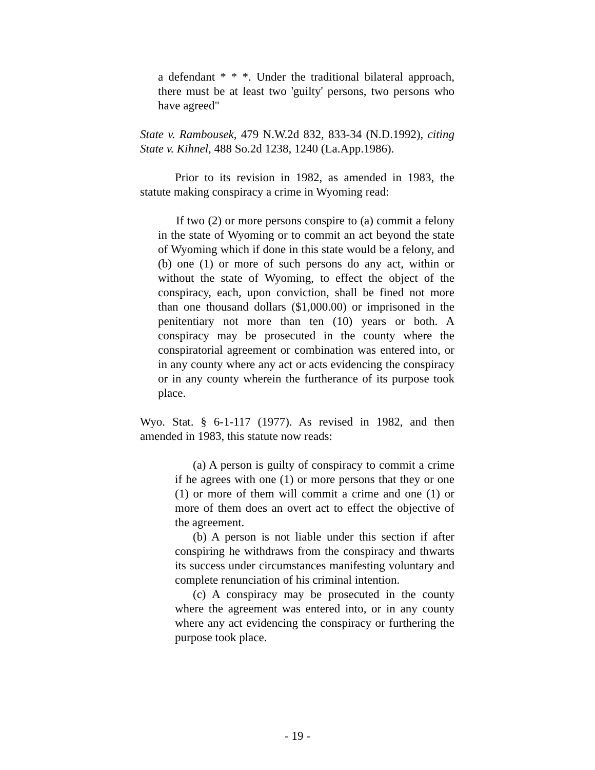a defendant * * *. Under the traditional bilateral approach, there must be at least two 'guilty' persons, two persons who have agreed"
State v. Rambousek, 479 N.W.2d 832, 833-34 (N.D.1992), citing State v. Kihnel, 488 So.2d 1238, 1240 (La.App.1986).
Prior to its revision in 1982, as amended in 1983, the statute making conspiracy a crime in Wyoming read:
If two (2) or more persons conspire to (a) commit a felony in the state of Wyoming or to commit an act beyond the state of Wyoming which if done in this state would be a felony, and (b) one (1) or more of such persons do any act, within or without the state of Wyoming, to effect the object of the conspiracy, each, upon conviction, shall be fined not more than one thousand dollars ($1,000.00) or imprisoned in the penitentiary not more than ten (10) years or both. A conspiracy may be prosecuted in the county where the conspiratorial agreement or combination was entered into, or in any county where any act or acts evidencing the conspiracy or in any county wherein the furtherance of its purpose took place.
Wyo. Stat. § 6-1-117 (1977). As revised in 1982, and then amended in 1983, this statute now reads:
(a) A person is guilty of conspiracy to commit a crime if he agrees with one (1) or more persons that they or one (1) or more of them will commit a crime and one (1) or more of them does an overt act to effect the objective of the agreement.
(b) A person is not liable under this section if after conspiring he withdraws from the conspiracy and thwarts its success under circumstances manifesting voluntary and complete renunciation of his criminal intention.
(c) A conspiracy may be prosecuted in the county where the agreement was entered into, or in any county where any act evidencing the conspiracy or furthering the purpose took place.
- 19 -